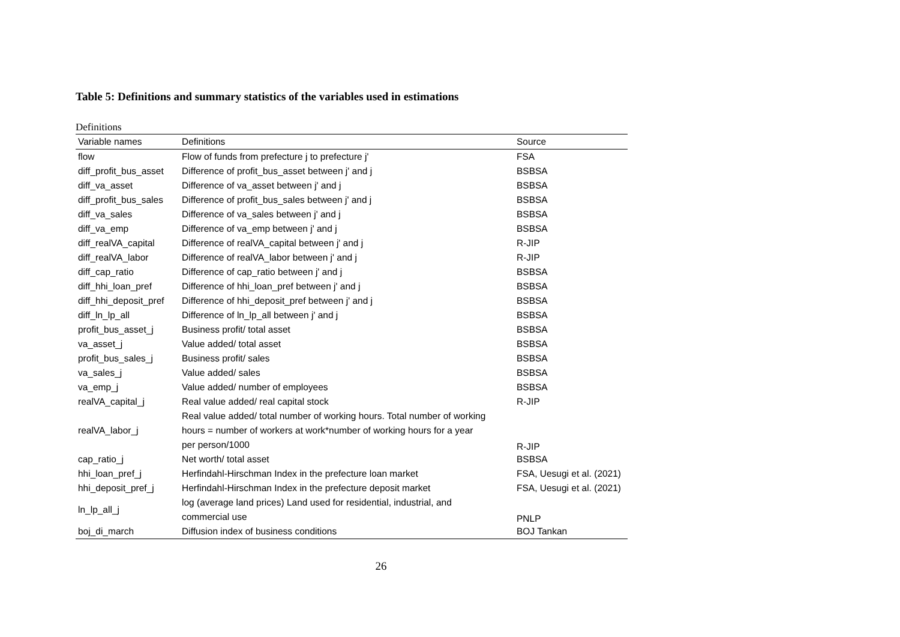Table 5: Definitions and summary statistics of the variables used in estimations
Definitions
| Variable names | Definitions | Source |
| --- | --- | --- |
| flow | Flow of funds from prefecture j to prefecture j' | FSA |
| diff_profit_bus_asset | Difference of profit_bus_asset between j' and j | BSBSA |
| diff_va_asset | Difference of va_asset between j' and j | BSBSA |
| diff_profit_bus_sales | Difference of profit_bus_sales between j' and j | BSBSA |
| diff_va_sales | Difference of va_sales between j' and j | BSBSA |
| diff_va_emp | Difference of va_emp between j' and j | BSBSA |
| diff_realVA_capital | Difference of realVA_capital between j' and j | R-JIP |
| diff_realVA_labor | Difference of realVA_labor between j' and j | R-JIP |
| diff_cap_ratio | Difference of cap_ratio between j' and j | BSBSA |
| diff_hhi_loan_pref | Difference of hhi_loan_pref between j' and j | BSBSA |
| diff_hhi_deposit_pref | Difference of hhi_deposit_pref between j' and j | BSBSA |
| diff_ln_lp_all | Difference of ln_lp_all between j' and j | BSBSA |
| profit_bus_asset_j | Business profit/ total asset | BSBSA |
| va_asset_j | Value added/ total asset | BSBSA |
| profit_bus_sales_j | Business profit/ sales | BSBSA |
| va_sales_j | Value added/ sales | BSBSA |
| va_emp_j | Value added/ number of employees | BSBSA |
| realVA_capital_j | Real value added/ real capital stock | R-JIP |
| realVA_labor_j | Real value added/ total number of working hours. Total number of working hours = number of workers at work*number of working hours for a year per person/1000 | R-JIP |
| cap_ratio_j | Net worth/ total asset | BSBSA |
| hhi_loan_pref_j | Herfindahl-Hirschman Index in the prefecture loan market | FSA, Uesugi et al. (2021) |
| hhi_deposit_pref_j | Herfindahl-Hirschman Index in the prefecture deposit market | FSA, Uesugi et al. (2021) |
| ln_lp_all_j | log (average land prices) Land used for residential, industrial, and commercial use | PNLP |
| boj_di_march | Diffusion index of business conditions | BOJ Tankan |
26